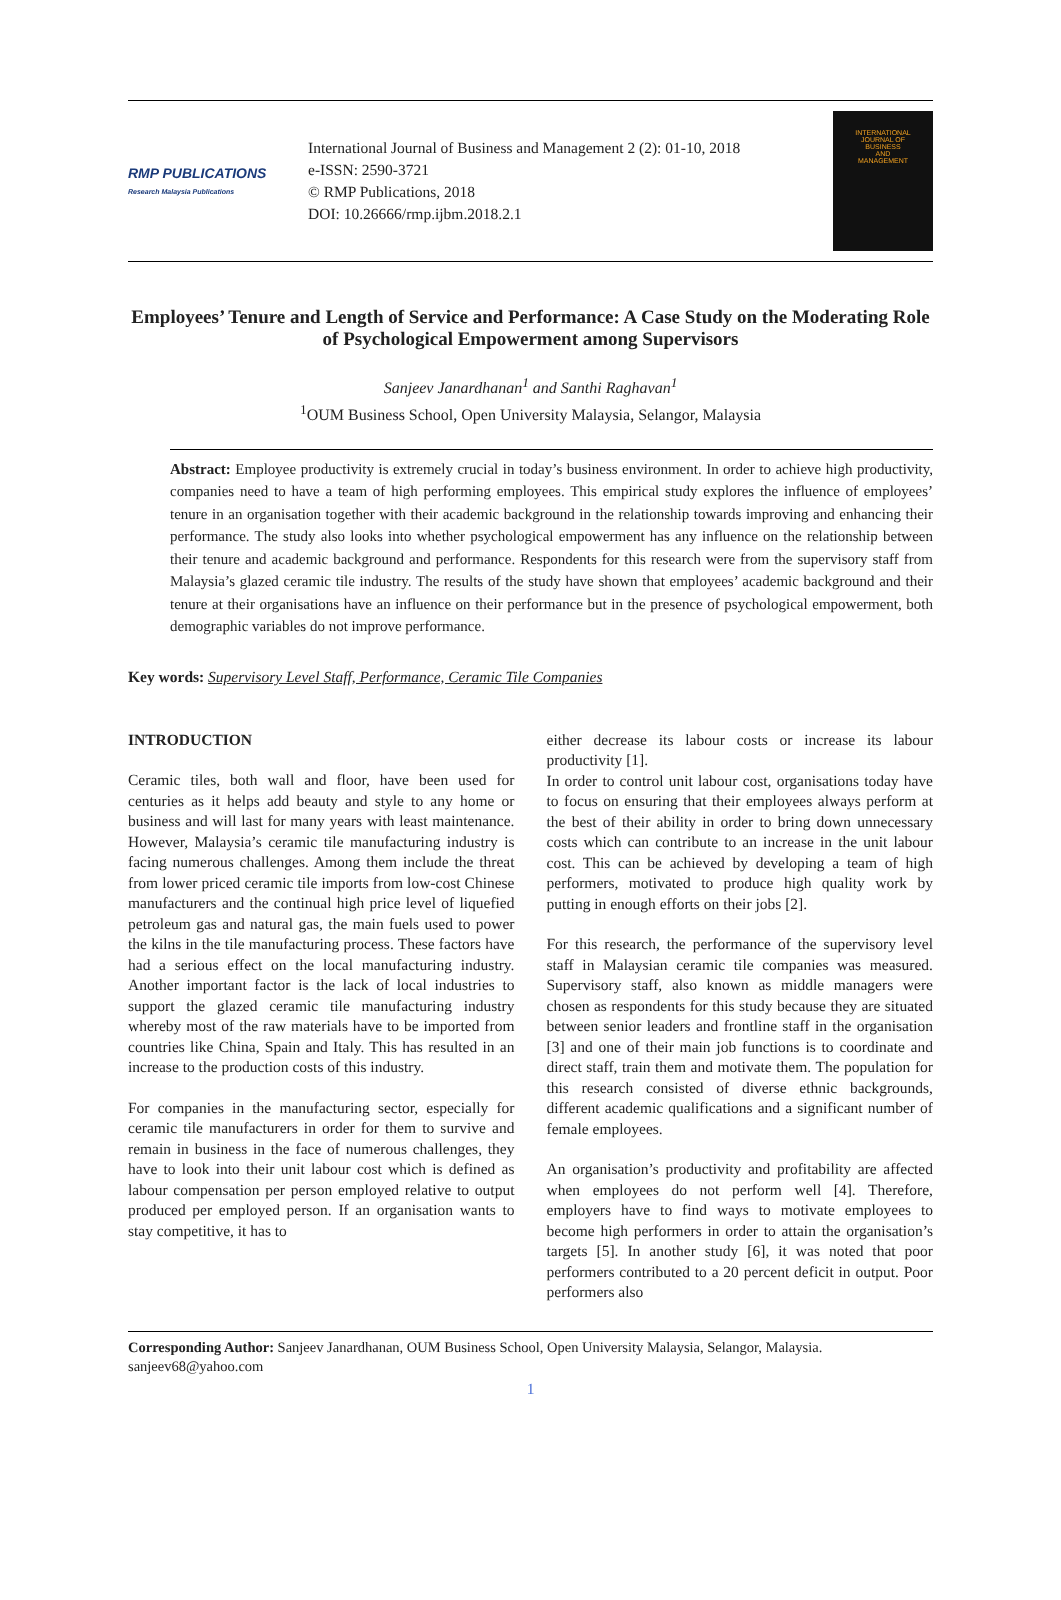RMP PUBLICATIONS
Research Malaysia Publications
International Journal of Business and Management 2 (2): 01-10, 2018
e-ISSN: 2590-3721
© RMP Publications, 2018
DOI: 10.26666/rmp.ijbm.2018.2.1
INTERNATIONAL
JOURNAL OF
BUSINESS
AND
MANAGEMENT
Employees’ Tenure and Length of Service and Performance: A Case Study on the Moderating Role of Psychological Empowerment among Supervisors
Sanjeev Janardhanan<sup>1</sup> and Santhi Raghavan<sup>1</sup>
<sup>1</sup> OUM Business School, Open University Malaysia, Selangor, Malaysia
Abstract: Employee productivity is extremely crucial in today’s business environment. In order to achieve high productivity, companies need to have a team of high performing employees. This empirical study explores the influence of employees’ tenure in an organisation together with their academic background in the relationship towards improving and enhancing their performance. The study also looks into whether psychological empowerment has any influence on the relationship between their tenure and academic background and performance. Respondents for this research were from the supervisory staff from Malaysia’s glazed ceramic tile industry. The results of the study have shown that employees’ academic background and their tenure at their organisations have an influence on their performance but in the presence of psychological empowerment, both demographic variables do not improve performance.
Key words: Supervisory Level Staff, Performance, Ceramic Tile Companies
INTRODUCTION
Ceramic tiles, both wall and floor, have been used for centuries as it helps add beauty and style to any home or business and will last for many years with least maintenance. However, Malaysia’s ceramic tile manufacturing industry is facing numerous challenges. Among them include the threat from lower priced ceramic tile imports from low-cost Chinese manufacturers and the continual high price level of liquefied petroleum gas and natural gas, the main fuels used to power the kilns in the tile manufacturing process. These factors have had a serious effect on the local manufacturing industry. Another important factor is the lack of local industries to support the glazed ceramic tile manufacturing industry whereby most of the raw materials have to be imported from countries like China, Spain and Italy. This has resulted in an increase to the production costs of this industry.
For companies in the manufacturing sector, especially for ceramic tile manufacturers in order for them to survive and remain in business in the face of numerous challenges, they have to look into their unit labour cost which is defined as labour compensation per person employed relative to output produced per employed person. If an organisation wants to stay competitive, it has to
either decrease its labour costs or increase its labour productivity [1].
In order to control unit labour cost, organisations today have to focus on ensuring that their employees always perform at the best of their ability in order to bring down unnecessary costs which can contribute to an increase in the unit labour cost. This can be achieved by developing a team of high performers, motivated to produce high quality work by putting in enough efforts on their jobs [2].
For this research, the performance of the supervisory level staff in Malaysian ceramic tile companies was measured. Supervisory staff, also known as middle managers were chosen as respondents for this study because they are situated between senior leaders and frontline staff in the organisation [3] and one of their main job functions is to coordinate and direct staff, train them and motivate them. The population for this research consisted of diverse ethnic backgrounds, different academic qualifications and a significant number of female employees.
An organisation’s productivity and profitability are affected when employees do not perform well [4]. Therefore, employers have to find ways to motivate employees to become high performers in order to attain the organisation’s targets [5]. In another study [6], it was noted that poor performers contributed to a 20 percent deficit in output. Poor performers also
Corresponding Author: Sanjeev Janardhanan, OUM Business School, Open University Malaysia, Selangor, Malaysia. sanjeev68@yahoo.com
1